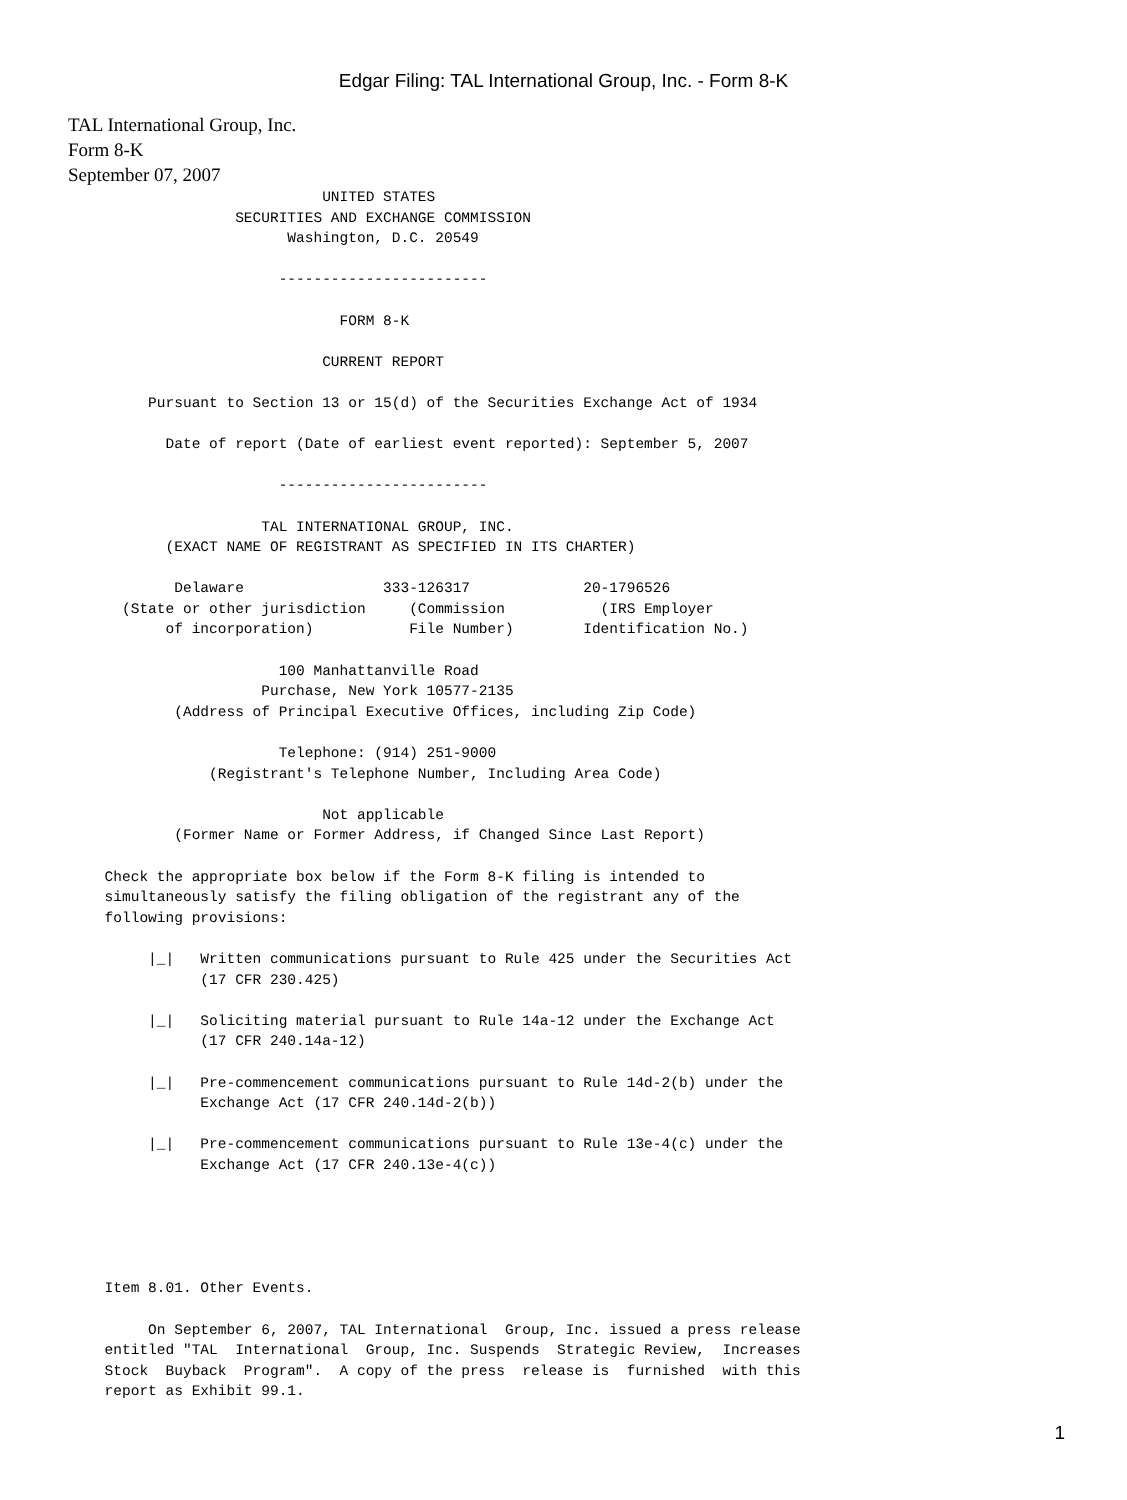Edgar Filing: TAL International Group, Inc. - Form 8-K
TAL International Group, Inc.
Form 8-K
September 07, 2007
                                 UNITED STATES
                       SECURITIES AND EXCHANGE COMMISSION
                             Washington, D.C. 20549

                            ------------------------

                                   FORM 8-K

                                 CURRENT REPORT

             Pursuant to Section 13 or 15(d) of the Securities Exchange Act of 1934

               Date of report (Date of earliest event reported): September 5, 2007

                            ------------------------

                          TAL INTERNATIONAL GROUP, INC.
               (EXACT NAME OF REGISTRANT AS SPECIFIED IN ITS CHARTER)

                Delaware                333-126317             20-1796526
          (State or other jurisdiction     (Commission           (IRS Employer
               of incorporation)           File Number)        Identification No.)

                            100 Manhattanville Road
                          Purchase, New York 10577-2135
                (Address of Principal Executive Offices, including Zip Code)

                            Telephone: (914) 251-9000
                    (Registrant's Telephone Number, Including Area Code)

                                 Not applicable
                (Former Name or Former Address, if Changed Since Last Report)

        Check the appropriate box below if the Form 8-K filing is intended to
        simultaneously satisfy the filing obligation of the registrant any of the
        following provisions:

             |_|   Written communications pursuant to Rule 425 under the Securities Act
                   (17 CFR 230.425)

             |_|   Soliciting material pursuant to Rule 14a-12 under the Exchange Act
                   (17 CFR 240.14a-12)

             |_|   Pre-commencement communications pursuant to Rule 14d-2(b) under the
                   Exchange Act (17 CFR 240.14d-2(b))

             |_|   Pre-commencement communications pursuant to Rule 13e-4(c) under the
                   Exchange Act (17 CFR 240.13e-4(c))





        Item 8.01. Other Events.

             On September 6, 2007, TAL International  Group, Inc. issued a press release
        entitled "TAL  International  Group, Inc. Suspends  Strategic Review,  Increases
        Stock  Buyback  Program".  A copy of the press  release is  furnished  with this
        report as Exhibit 99.1.
1